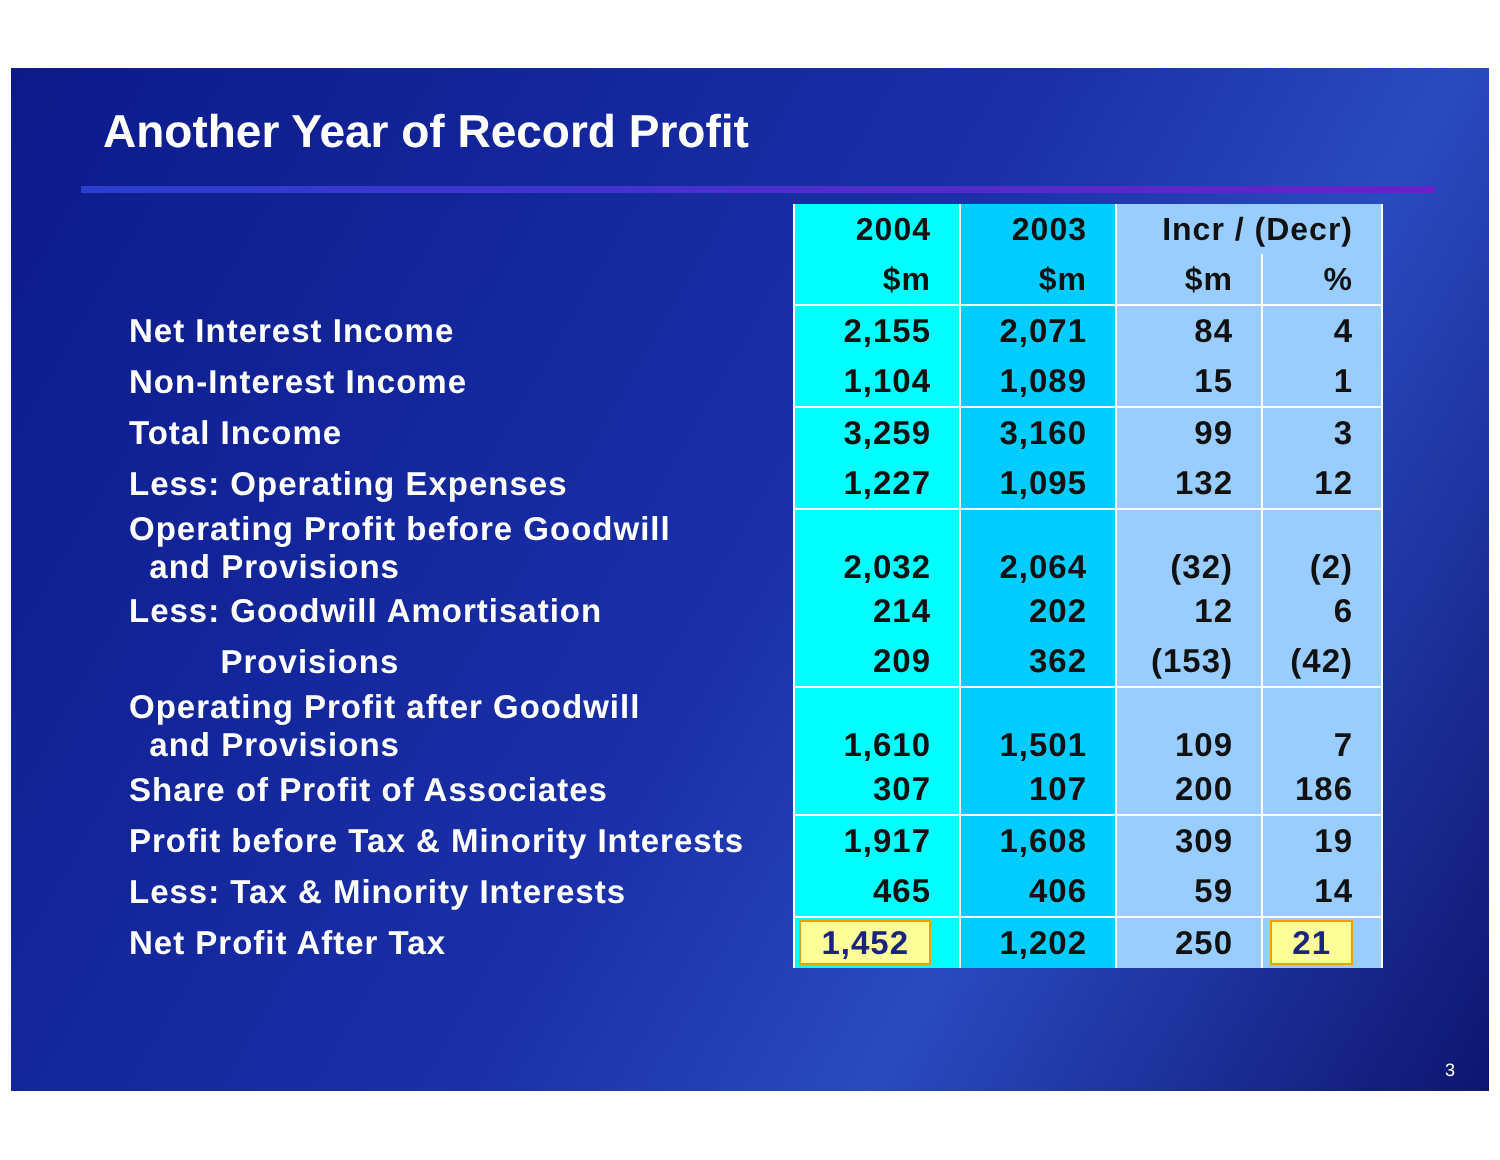Another Year of Record Profit
| | 2004 | 2003 | Incr / (Decr) | |
| | $m | $m | $m | % |
| Net Interest Income | 2,155 | 2,071 | 84 | 4 |
| Non-Interest Income | 1,104 | 1,089 | 15 | 1 |
| Total Income | 3,259 | 3,160 | 99 | 3 |
| Less: Operating Expenses | 1,227 | 1,095 | 132 | 12 |
| Operating Profit before Goodwill and Provisions | 2,032 | 2,064 | (32) | (2) |
| Less: Goodwill Amortisation | 214 | 202 | 12 | 6 |
| Provisions | 209 | 362 | (153) | (42) |
| Operating Profit after Goodwill and Provisions | 1,610 | 1,501 | 109 | 7 |
| Share of Profit of Associates | 307 | 107 | 200 | 186 |
| Profit before Tax & Minority Interests | 1,917 | 1,608 | 309 | 19 |
| Less: Tax & Minority Interests | 465 | 406 | 59 | 14 |
| Net Profit After Tax | 1,452 | 1,202 | 250 | 21 |
3